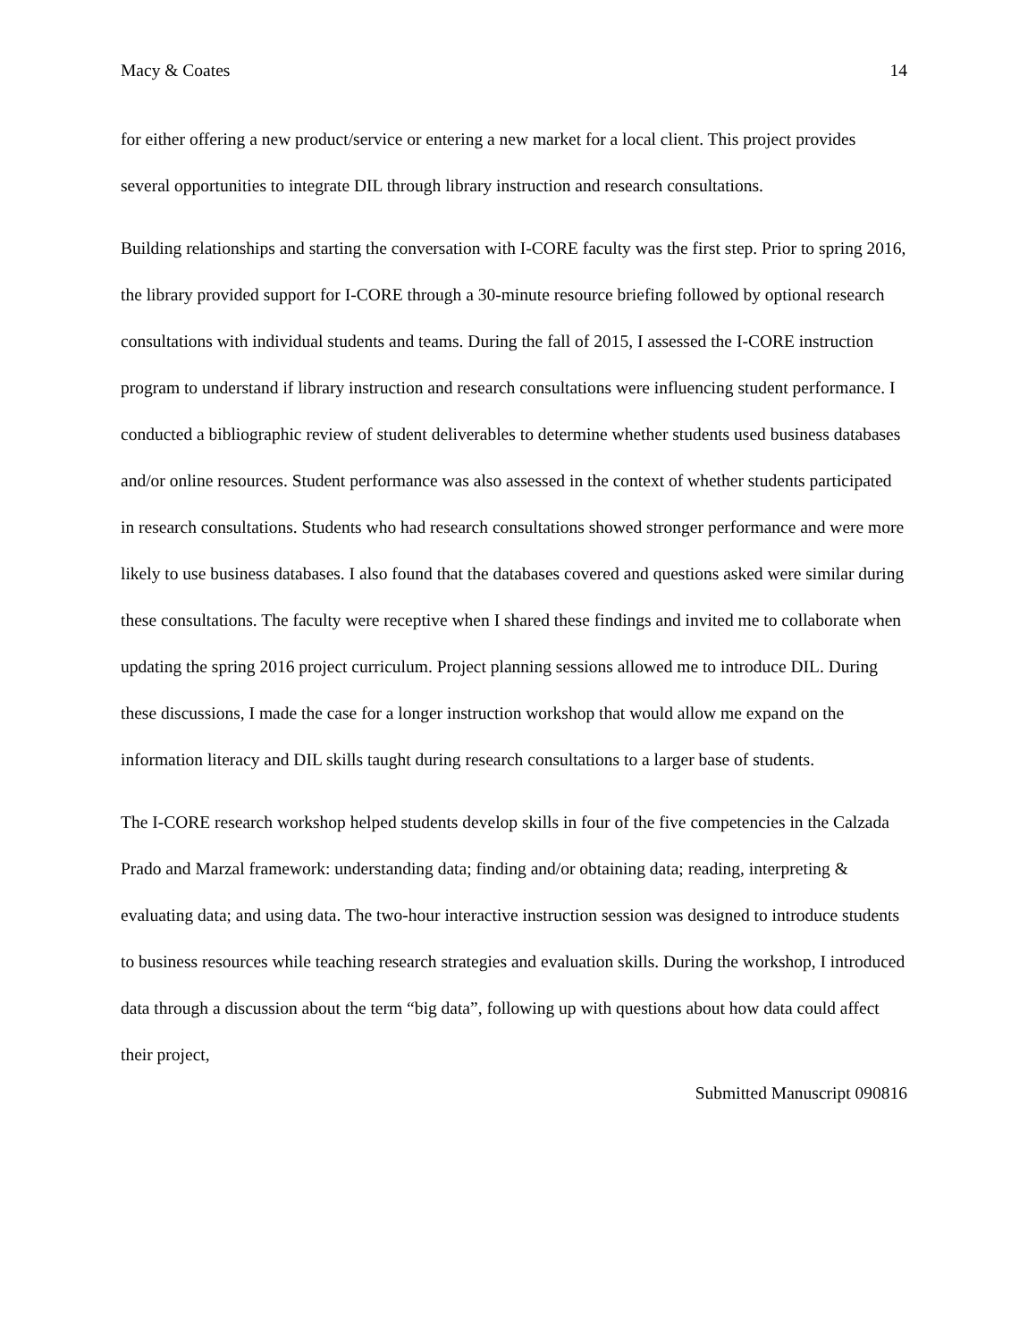Macy & Coates 14
for either offering a new product/service or entering a new market for a local client. This project provides several opportunities to integrate DIL through library instruction and research consultations.
Building relationships and starting the conversation with I-CORE faculty was the first step. Prior to spring 2016, the library provided support for I-CORE through a 30-minute resource briefing followed by optional research consultations with individual students and teams. During the fall of 2015, I assessed the I-CORE instruction program to understand if library instruction and research consultations were influencing student performance. I conducted a bibliographic review of student deliverables to determine whether students used business databases and/or online resources. Student performance was also assessed in the context of whether students participated in research consultations. Students who had research consultations showed stronger performance and were more likely to use business databases. I also found that the databases covered and questions asked were similar during these consultations. The faculty were receptive when I shared these findings and invited me to collaborate when updating the spring 2016 project curriculum. Project planning sessions allowed me to introduce DIL. During these discussions, I made the case for a longer instruction workshop that would allow me expand on the information literacy and DIL skills taught during research consultations to a larger base of students.
The I-CORE research workshop helped students develop skills in four of the five competencies in the Calzada Prado and Marzal framework: understanding data; finding and/or obtaining data; reading, interpreting & evaluating data; and using data. The two-hour interactive instruction session was designed to introduce students to business resources while teaching research strategies and evaluation skills. During the workshop, I introduced data through a discussion about the term “big data”, following up with questions about how data could affect their project,
Submitted Manuscript 090816